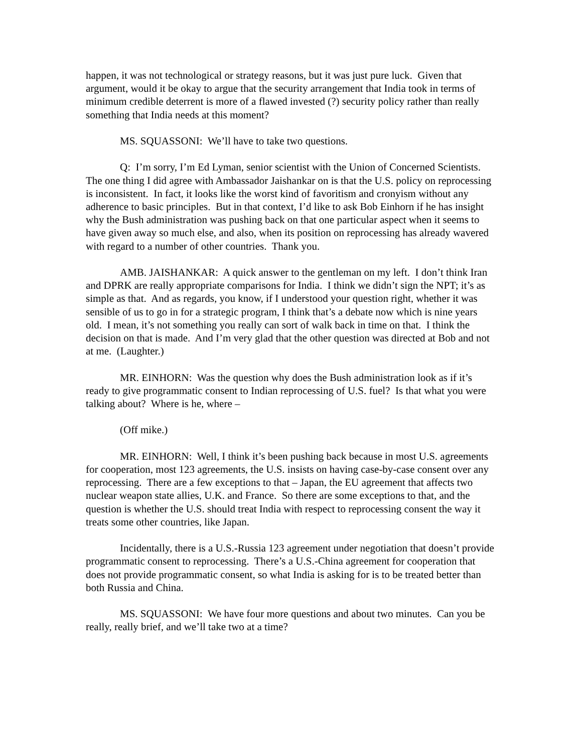happen, it was not technological or strategy reasons, but it was just pure luck. Given that argument, would it be okay to argue that the security arrangement that India took in terms of minimum credible deterrent is more of a flawed invested (?) security policy rather than really something that India needs at this moment?
MS. SQUASSONI: We’ll have to take two questions.
Q: I’m sorry, I’m Ed Lyman, senior scientist with the Union of Concerned Scientists. The one thing I did agree with Ambassador Jaishankar on is that the U.S. policy on reprocessing is inconsistent. In fact, it looks like the worst kind of favoritism and cronyism without any adherence to basic principles. But in that context, I’d like to ask Bob Einhorn if he has insight why the Bush administration was pushing back on that one particular aspect when it seems to have given away so much else, and also, when its position on reprocessing has already wavered with regard to a number of other countries. Thank you.
AMB. JAISHANKAR: A quick answer to the gentleman on my left. I don’t think Iran and DPRK are really appropriate comparisons for India. I think we didn’t sign the NPT; it’s as simple as that. And as regards, you know, if I understood your question right, whether it was sensible of us to go in for a strategic program, I think that’s a debate now which is nine years old. I mean, it’s not something you really can sort of walk back in time on that. I think the decision on that is made. And I’m very glad that the other question was directed at Bob and not at me. (Laughter.)
MR. EINHORN: Was the question why does the Bush administration look as if it’s ready to give programmatic consent to Indian reprocessing of U.S. fuel? Is that what you were talking about? Where is he, where –
(Off mike.)
MR. EINHORN: Well, I think it’s been pushing back because in most U.S. agreements for cooperation, most 123 agreements, the U.S. insists on having case-by-case consent over any reprocessing. There are a few exceptions to that – Japan, the EU agreement that affects two nuclear weapon state allies, U.K. and France. So there are some exceptions to that, and the question is whether the U.S. should treat India with respect to reprocessing consent the way it treats some other countries, like Japan.
Incidentally, there is a U.S.-Russia 123 agreement under negotiation that doesn’t provide programmatic consent to reprocessing. There’s a U.S.-China agreement for cooperation that does not provide programmatic consent, so what India is asking for is to be treated better than both Russia and China.
MS. SQUASSONI: We have four more questions and about two minutes. Can you be really, really brief, and we’ll take two at a time?